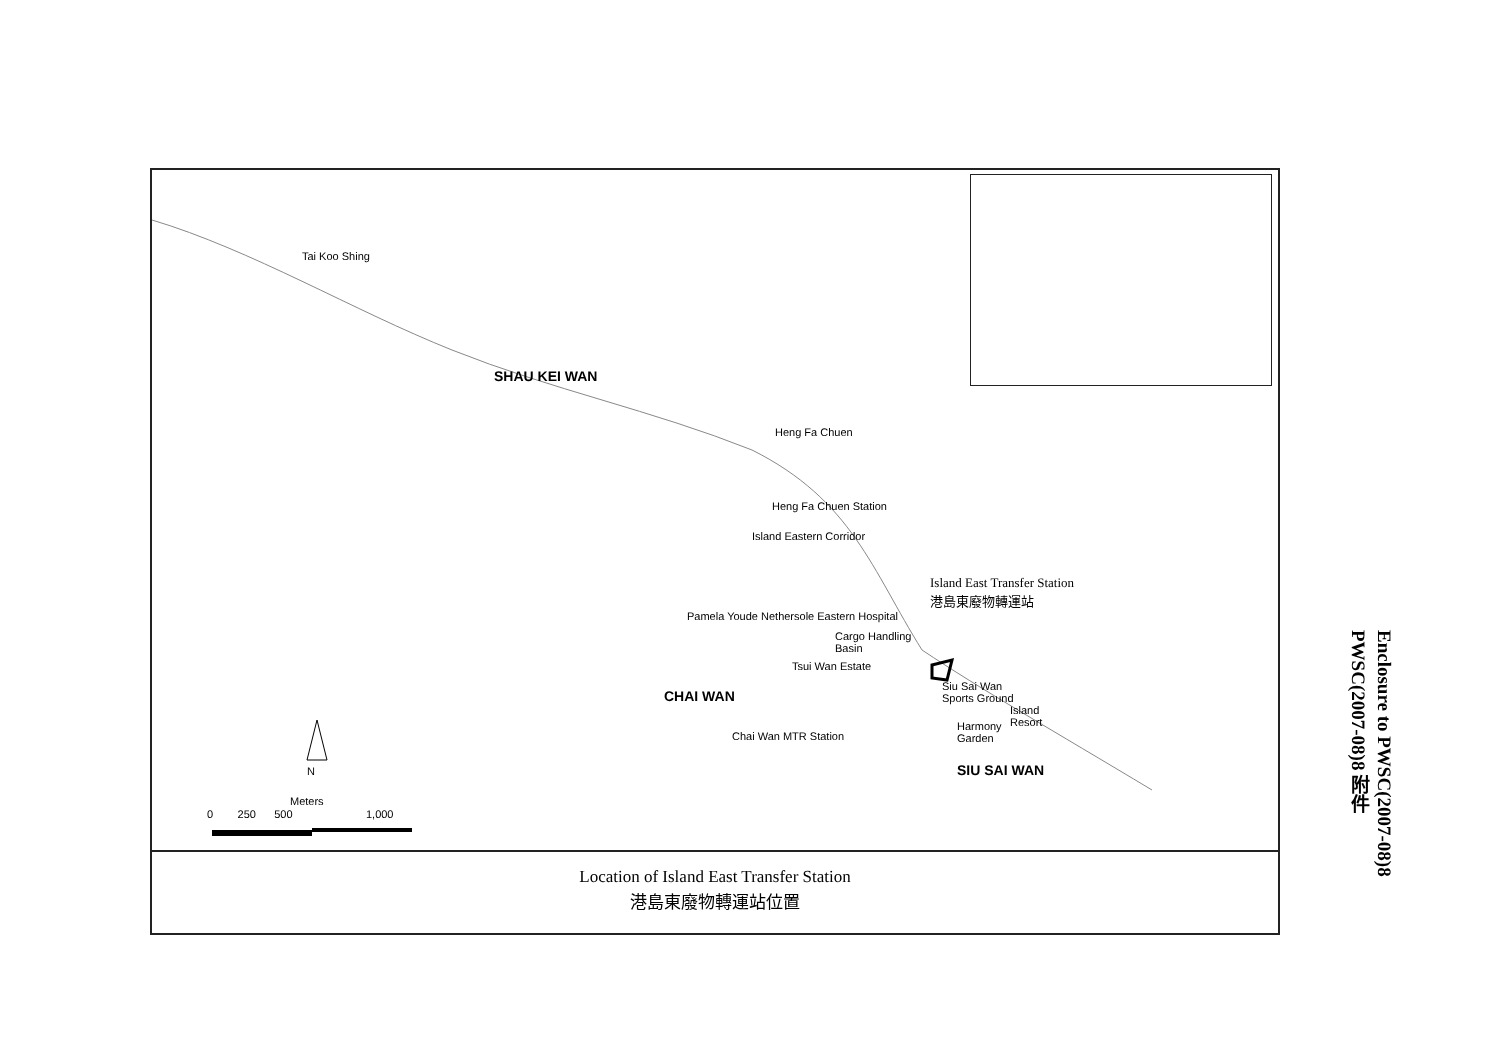Tai Koo Shing
SHAU KEI WAN
Heng Fa Chuen
Heng Fa Chuen Station
Island Eastern Corridor
Island East Transfer Station
港島東廢物轉運站
Cargo Handling
Basin
Pamela Youde Nethersole Eastern Hospital
Tsui Wan Estate
CHAI WAN
Chai Wan MTR Station
Siu Sai Wan
Sports Ground
Island
Resort Harmony
Garden
SIU SAI WAN N
Meters
0 250 500 1,000
Location of Island East Transfer Station
港島東廢物轉運站位置
Enclosure to PWSC(2007-08)8
PWSC(2007-08)8 附件